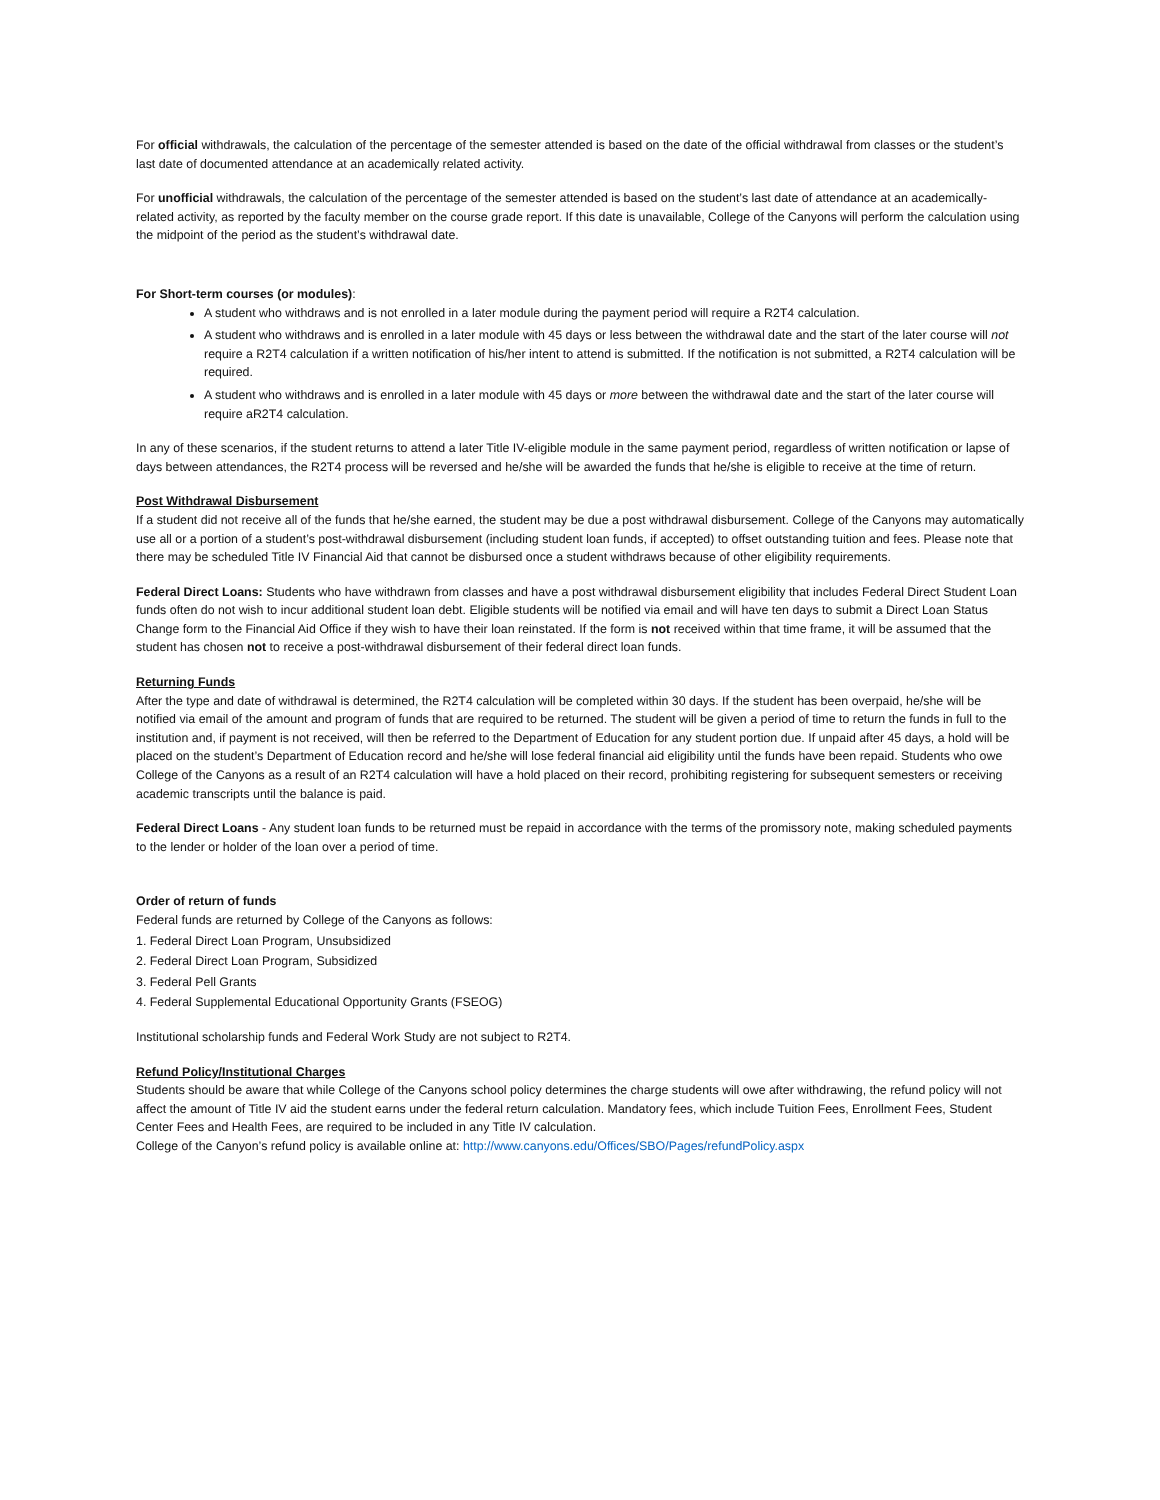For official withdrawals, the calculation of the percentage of the semester attended is based on the date of the official withdrawal from classes or the student’s last date of documented attendance at an academically related activity.
For unofficial withdrawals, the calculation of the percentage of the semester attended is based on the student’s last date of attendance at an academically-related activity, as reported by the faculty member on the course grade report. If this date is unavailable, College of the Canyons will perform the calculation using the midpoint of the period as the student’s withdrawal date.
For Short-term courses (or modules):
A student who withdraws and is not enrolled in a later module during the payment period will require a R2T4 calculation.
A student who withdraws and is enrolled in a later module with 45 days or less between the withdrawal date and the start of the later course will not require a R2T4 calculation if a written notification of his/her intent to attend is submitted. If the notification is not submitted, a R2T4 calculation will be required.
A student who withdraws and is enrolled in a later module with 45 days or more between the withdrawal date and the start of the later course will require aR2T4 calculation.
In any of these scenarios, if the student returns to attend a later Title IV-eligible module in the same payment period, regardless of written notification or lapse of days between attendances, the R2T4 process will be reversed and he/she will be awarded the funds that he/she is eligible to receive at the time of return.
Post Withdrawal Disbursement
If a student did not receive all of the funds that he/she earned, the student may be due a post withdrawal disbursement. College of the Canyons may automatically use all or a portion of a student’s post-withdrawal disbursement (including student loan funds, if accepted) to offset outstanding tuition and fees. Please note that there may be scheduled Title IV Financial Aid that cannot be disbursed once a student withdraws because of other eligibility requirements.
Federal Direct Loans: Students who have withdrawn from classes and have a post withdrawal disbursement eligibility that includes Federal Direct Student Loan funds often do not wish to incur additional student loan debt. Eligible students will be notified via email and will have ten days to submit a Direct Loan Status Change form to the Financial Aid Office if they wish to have their loan reinstated. If the form is not received within that time frame, it will be assumed that the student has chosen not to receive a post-withdrawal disbursement of their federal direct loan funds.
Returning Funds
After the type and date of withdrawal is determined, the R2T4 calculation will be completed within 30 days. If the student has been overpaid, he/she will be notified via email of the amount and program of funds that are required to be returned. The student will be given a period of time to return the funds in full to the institution and, if payment is not received, will then be referred to the Department of Education for any student portion due. If unpaid after 45 days, a hold will be placed on the student’s Department of Education record and he/she will lose federal financial aid eligibility until the funds have been repaid. Students who owe College of the Canyons as a result of an R2T4 calculation will have a hold placed on their record, prohibiting registering for subsequent semesters or receiving academic transcripts until the balance is paid.
Federal Direct Loans - Any student loan funds to be returned must be repaid in accordance with the terms of the promissory note, making scheduled payments to the lender or holder of the loan over a period of time.
Order of return of funds
Federal funds are returned by College of the Canyons as follows:
1. Federal Direct Loan Program, Unsubsidized
2. Federal Direct Loan Program, Subsidized
3. Federal Pell Grants
4. Federal Supplemental Educational Opportunity Grants (FSEOG)
Institutional scholarship funds and Federal Work Study are not subject to R2T4.
Refund Policy/Institutional Charges
Students should be aware that while College of the Canyons school policy determines the charge students will owe after withdrawing, the refund policy will not affect the amount of Title IV aid the student earns under the federal return calculation. Mandatory fees, which include Tuition Fees, Enrollment Fees, Student Center Fees and Health Fees, are required to be included in any Title IV calculation.
College of the Canyon’s refund policy is available online at: http://www.canyons.edu/Offices/SBO/Pages/refundPolicy.aspx